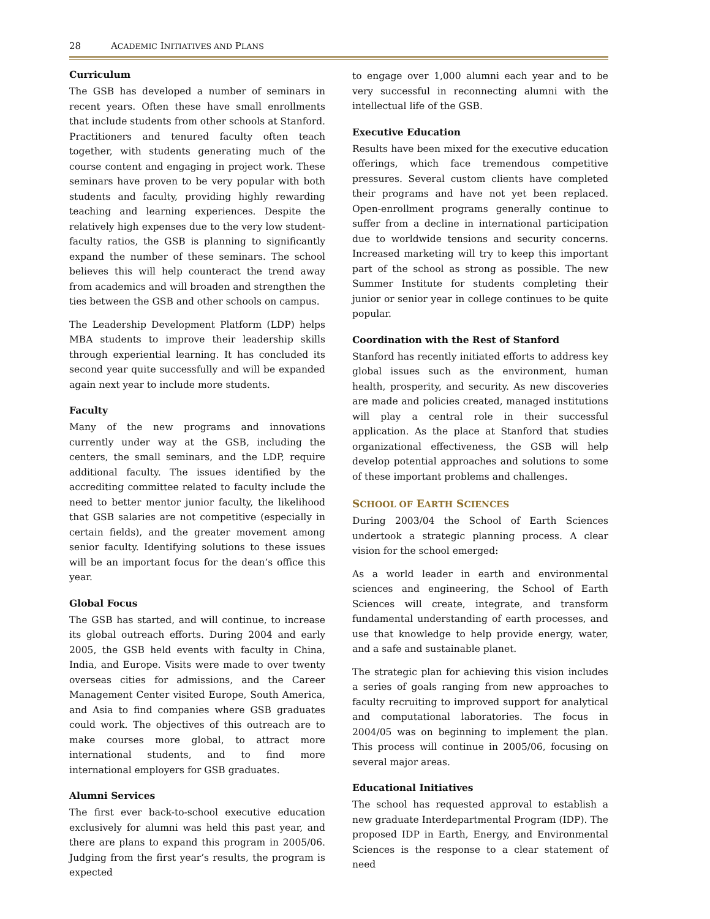28 ACADEMIC INITIATIVES AND PLANS
Curriculum
The GSB has developed a number of seminars in recent years. Often these have small enrollments that include students from other schools at Stanford. Practitioners and tenured faculty often teach together, with students generating much of the course content and engaging in project work. These seminars have proven to be very popular with both students and faculty, providing highly rewarding teaching and learning experiences. Despite the relatively high expenses due to the very low student-faculty ratios, the GSB is planning to significantly expand the number of these seminars. The school believes this will help counteract the trend away from academics and will broaden and strengthen the ties between the GSB and other schools on campus.
The Leadership Development Platform (LDP) helps MBA students to improve their leadership skills through experiential learning. It has concluded its second year quite successfully and will be expanded again next year to include more students.
Faculty
Many of the new programs and innovations currently under way at the GSB, including the centers, the small seminars, and the LDP, require additional faculty. The issues identified by the accrediting committee related to faculty include the need to better mentor junior faculty, the likelihood that GSB salaries are not competitive (especially in certain fields), and the greater movement among senior faculty. Identifying solutions to these issues will be an important focus for the dean’s office this year.
Global Focus
The GSB has started, and will continue, to increase its global outreach efforts. During 2004 and early 2005, the GSB held events with faculty in China, India, and Europe. Visits were made to over twenty overseas cities for admissions, and the Career Management Center visited Europe, South America, and Asia to find companies where GSB graduates could work. The objectives of this outreach are to make courses more global, to attract more international students, and to find more international employers for GSB graduates.
Alumni Services
The first ever back-to-school executive education exclusively for alumni was held this past year, and there are plans to expand this program in 2005/06. Judging from the first year’s results, the program is expected
to engage over 1,000 alumni each year and to be very successful in reconnecting alumni with the intellectual life of the GSB.
Executive Education
Results have been mixed for the executive education offerings, which face tremendous competitive pressures. Several custom clients have completed their programs and have not yet been replaced. Open-enrollment programs generally continue to suffer from a decline in international participation due to worldwide tensions and security concerns. Increased marketing will try to keep this important part of the school as strong as possible. The new Summer Institute for students completing their junior or senior year in college continues to be quite popular.
Coordination with the Rest of Stanford
Stanford has recently initiated efforts to address key global issues such as the environment, human health, prosperity, and security. As new discoveries are made and policies created, managed institutions will play a central role in their successful application. As the place at Stanford that studies organizational effectiveness, the GSB will help develop potential approaches and solutions to some of these important problems and challenges.
SCHOOL OF EARTH SCIENCES
During 2003/04 the School of Earth Sciences undertook a strategic planning process. A clear vision for the school emerged:
As a world leader in earth and environmental sciences and engineering, the School of Earth Sciences will create, integrate, and transform fundamental understanding of earth processes, and use that knowledge to help provide energy, water, and a safe and sustainable planet.
The strategic plan for achieving this vision includes a series of goals ranging from new approaches to faculty recruiting to improved support for analytical and computational laboratories. The focus in 2004/05 was on beginning to implement the plan. This process will continue in 2005/06, focusing on several major areas.
Educational Initiatives
The school has requested approval to establish a new graduate Interdepartmental Program (IDP). The proposed IDP in Earth, Energy, and Environmental Sciences is the response to a clear statement of need